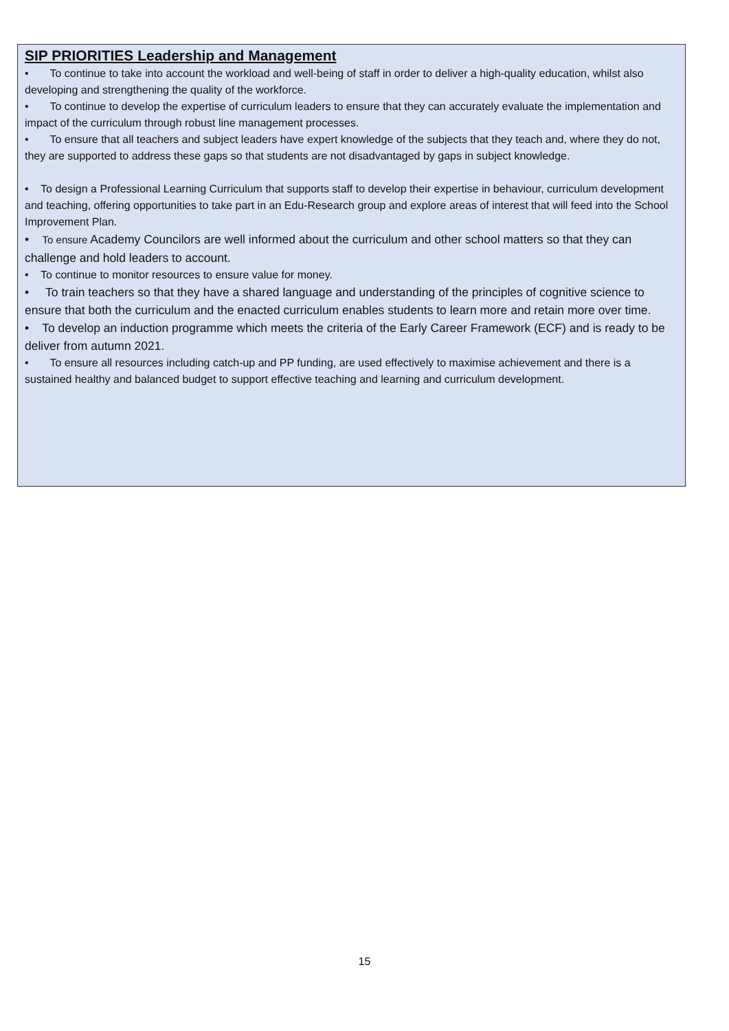SIP PRIORITIES Leadership and Management
• To continue to take into account the workload and well-being of staff in order to deliver a high-quality education, whilst also developing and strengthening the quality of the workforce.
• To continue to develop the expertise of curriculum leaders to ensure that they can accurately evaluate the implementation and impact of the curriculum through robust line management processes.
• To ensure that all teachers and subject leaders have expert knowledge of the subjects that they teach and, where they do not, they are supported to address these gaps so that students are not disadvantaged by gaps in subject knowledge.
• To design a Professional Learning Curriculum that supports staff to develop their expertise in behaviour, curriculum development and teaching, offering opportunities to take part in an Edu-Research group and explore areas of interest that will feed into the School Improvement Plan.
• To ensure Academy Councilors are well informed about the curriculum and other school matters so that they can challenge and hold leaders to account.
• To continue to monitor resources to ensure value for money.
• To train teachers so that they have a shared language and understanding of the principles of cognitive science to ensure that both the curriculum and the enacted curriculum enables students to learn more and retain more over time.
• To develop an induction programme which meets the criteria of the Early Career Framework (ECF) and is ready to be deliver from autumn 2021.
• To ensure all resources including catch-up and PP funding, are used effectively to maximise achievement and there is a sustained healthy and balanced budget to support effective teaching and learning and curriculum development.
15